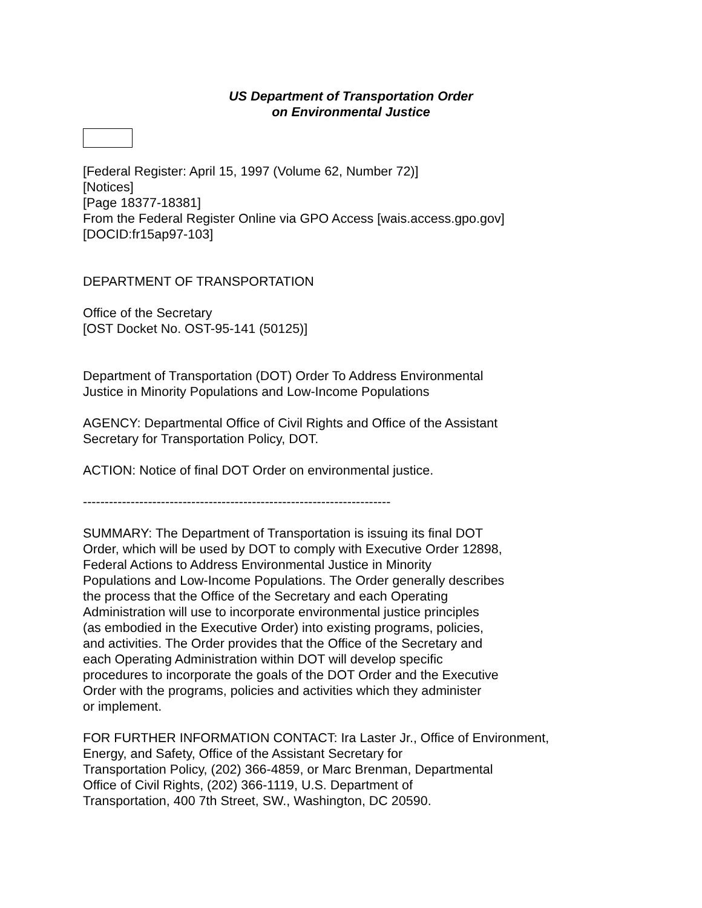US Department of Transportation Order
on Environmental Justice
[Federal Register: April 15, 1997 (Volume 62, Number 72)]
[Notices]
[Page 18377-18381]
From the Federal Register Online via GPO Access [wais.access.gpo.gov]
[DOCID:fr15ap97-103]
DEPARTMENT OF TRANSPORTATION
Office of the Secretary
[OST Docket No. OST-95-141 (50125)]
Department of Transportation (DOT) Order To Address Environmental
Justice in Minority Populations and Low-Income Populations
AGENCY: Departmental Office of Civil Rights and Office of the Assistant
Secretary for Transportation Policy, DOT.
ACTION: Notice of final DOT Order on environmental justice.
-----------------------------------------------------------------------
SUMMARY: The Department of Transportation is issuing its final DOT
Order, which will be used by DOT to comply with Executive Order 12898,
Federal Actions to Address Environmental Justice in Minority
Populations and Low-Income Populations. The Order generally describes
the process that the Office of the Secretary and each Operating
Administration will use to incorporate environmental justice principles
(as embodied in the Executive Order) into existing programs, policies,
and activities. The Order provides that the Office of the Secretary and
each Operating Administration within DOT will develop specific
procedures to incorporate the goals of the DOT Order and the Executive
Order with the programs, policies and activities which they administer
or implement.
FOR FURTHER INFORMATION CONTACT: Ira Laster Jr., Office of Environment,
Energy, and Safety, Office of the Assistant Secretary for
Transportation Policy, (202) 366-4859, or Marc Brenman, Departmental
Office of Civil Rights, (202) 366-1119, U.S. Department of
Transportation, 400 7th Street, SW., Washington, DC 20590.